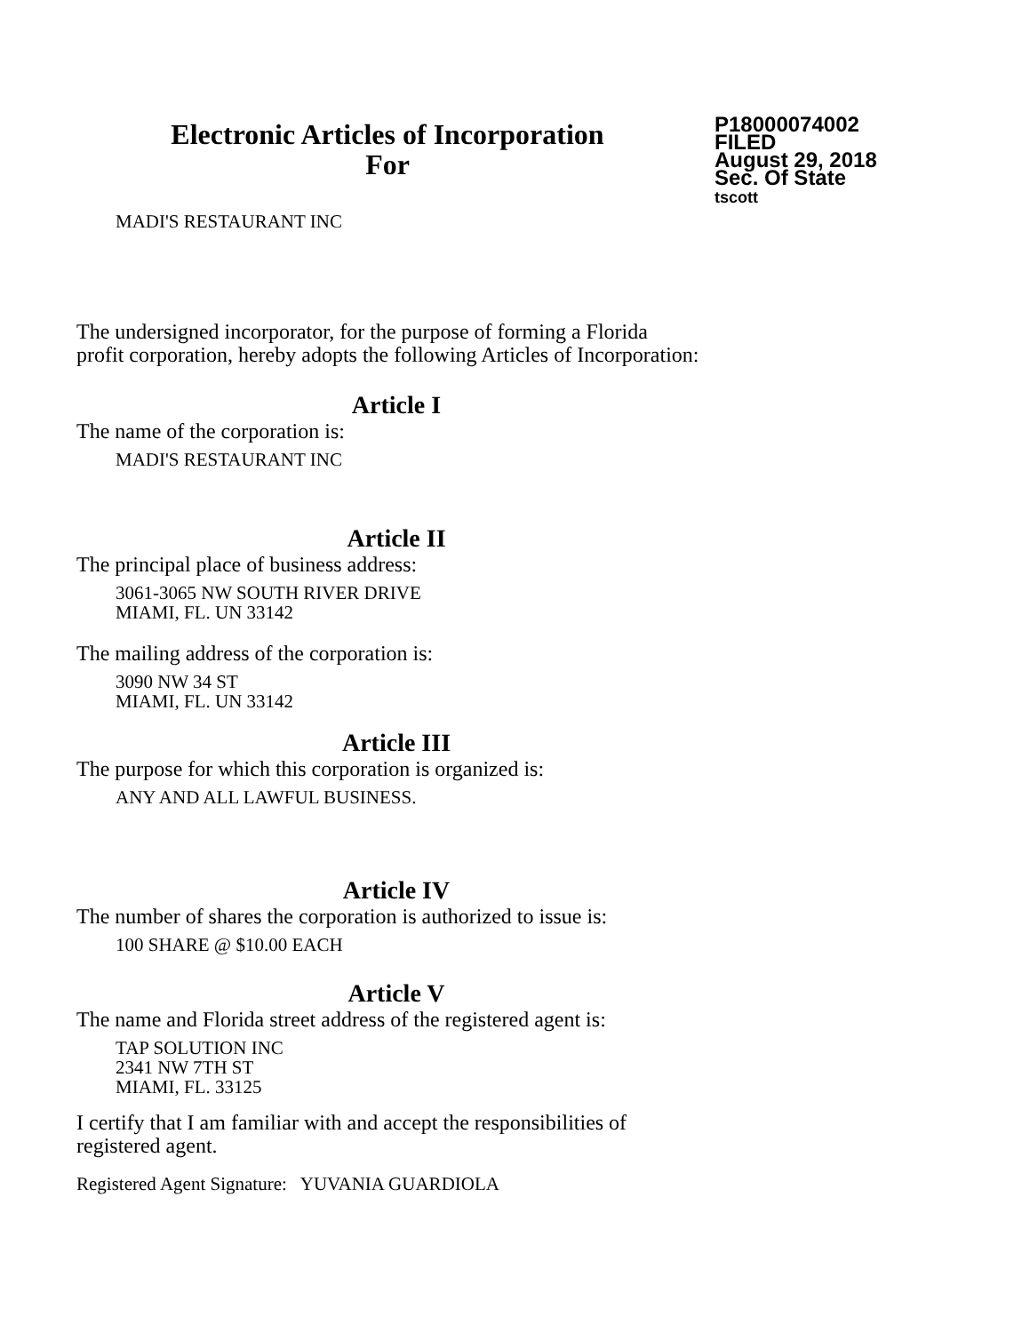Electronic Articles of Incorporation
For
P18000074002
FILED
August 29, 2018
Sec. Of State
tscott
MADI'S RESTAURANT INC
The undersigned incorporator, for the purpose of forming a Florida
profit corporation, hereby adopts the following Articles of Incorporation:
Article I
The name of the corporation is:
MADI'S RESTAURANT INC
Article II
The principal place of business address:
3061-3065 NW SOUTH RIVER DRIVE
MIAMI, FL. UN 33142
The mailing address of the corporation is:
3090 NW 34 ST
MIAMI, FL. UN 33142
Article III
The purpose for which this corporation is organized is:
ANY AND ALL LAWFUL BUSINESS.
Article IV
The number of shares the corporation is authorized to issue is:
100 SHARE @ $10.00 EACH
Article V
The name and Florida street address of the registered agent is:
TAP SOLUTION INC
2341 NW 7TH ST
MIAMI, FL. 33125
I certify that I am familiar with and accept the responsibilities of
registered agent.
Registered Agent Signature: YUVANIA GUARDIOLA